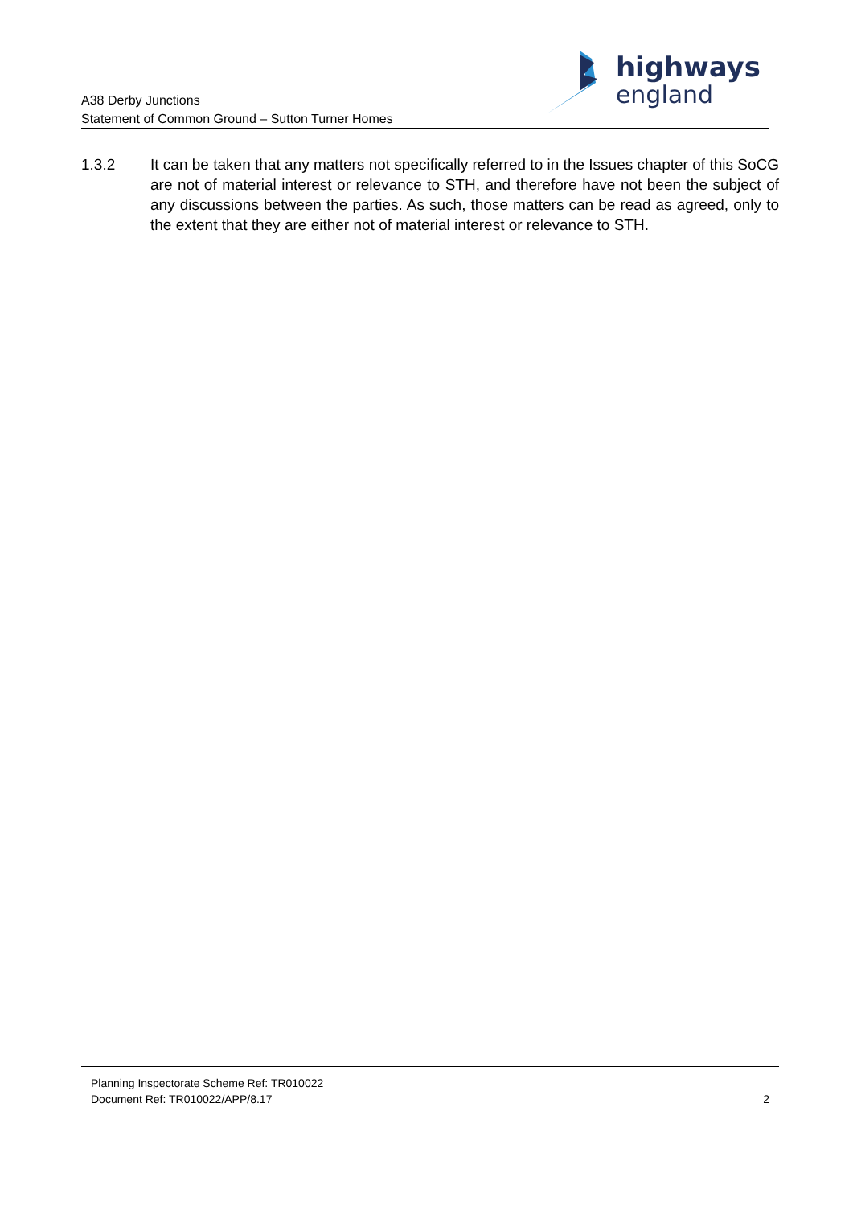A38 Derby Junctions
Statement of Common Ground – Sutton Turner Homes
highways
england
1.3.2 It can be taken that any matters not specifically referred to in the Issues chapter of this SoCG are not of material interest or relevance to STH, and therefore have not been the subject of any discussions between the parties. As such, those matters can be read as agreed, only to the extent that they are either not of material interest or relevance to STH.
Planning Inspectorate Scheme Ref: TR010022
Document Ref: TR010022/APP/8.17
2